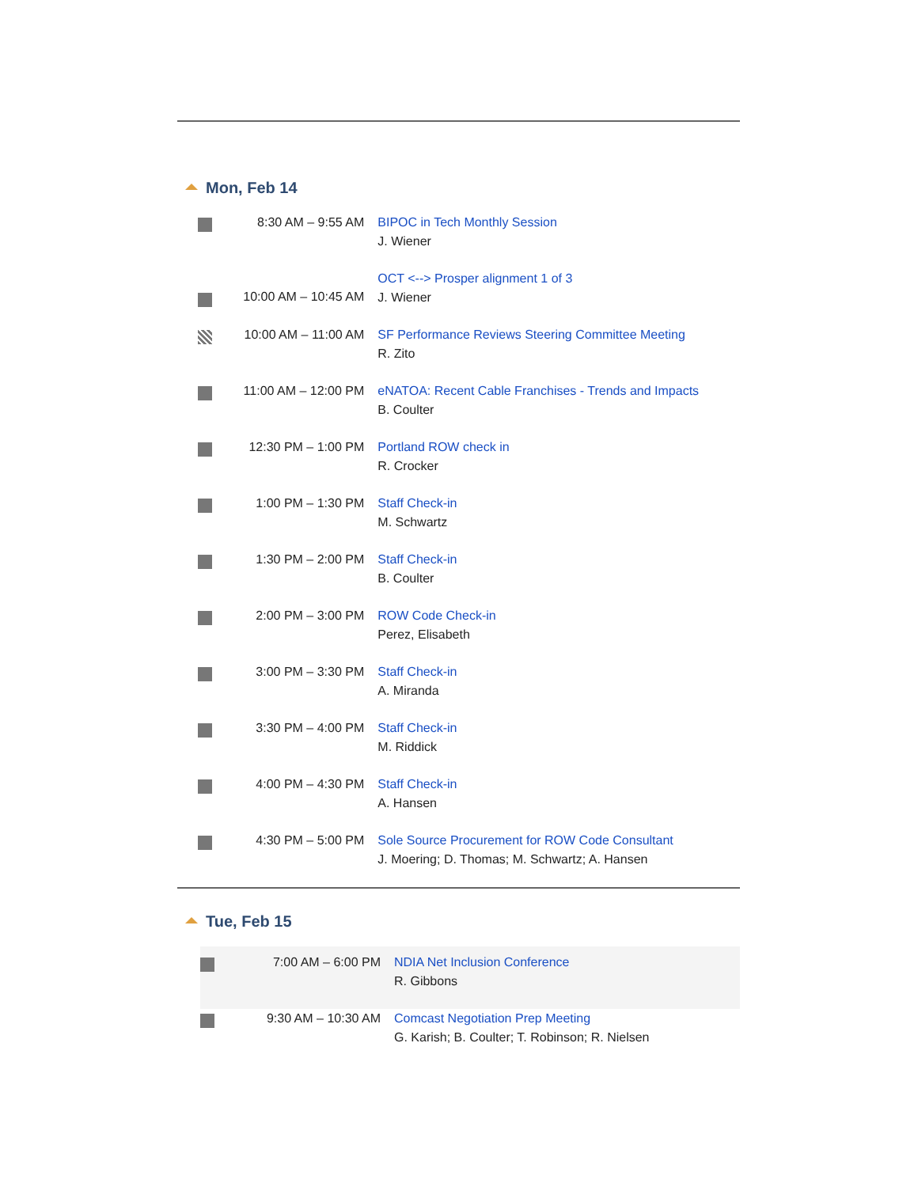Mon, Feb 14
| | 8:30 AM – 9:55 AM | BIPOC in Tech Monthly Session J. Wiener |
| | 10:00 AM – 10:45 AM | OCT <--> Prosper alignment 1 of 3 J. Wiener |
| | 10:00 AM – 11:00 AM | SF Performance Reviews Steering Committee Meeting R. Zito |
| | 11:00 AM – 12:00 PM | eNATOA: Recent Cable Franchises - Trends and Impacts B. Coulter |
| | 12:30 PM – 1:00 PM | Portland ROW check in R. Crocker |
| | 1:00 PM – 1:30 PM | Staff Check-in M. Schwartz |
| | 1:30 PM – 2:00 PM | Staff Check-in B. Coulter |
| | 2:00 PM – 3:00 PM | ROW Code Check-in Perez, Elisabeth |
| | 3:00 PM – 3:30 PM | Staff Check-in A. Miranda |
| | 3:30 PM – 4:00 PM | Staff Check-in M. Riddick |
| | 4:00 PM – 4:30 PM | Staff Check-in A. Hansen |
| | 4:30 PM – 5:00 PM | Sole Source Procurement for ROW Code Consultant J. Moering; D. Thomas; M. Schwartz; A. Hansen |
Tue, Feb 15
| | 7:00 AM – 6:00 PM | NDIA Net Inclusion Conference R. Gibbons |
| | 9:30 AM – 10:30 AM | Comcast Negotiation Prep Meeting G. Karish; B. Coulter; T. Robinson; R. Nielsen |